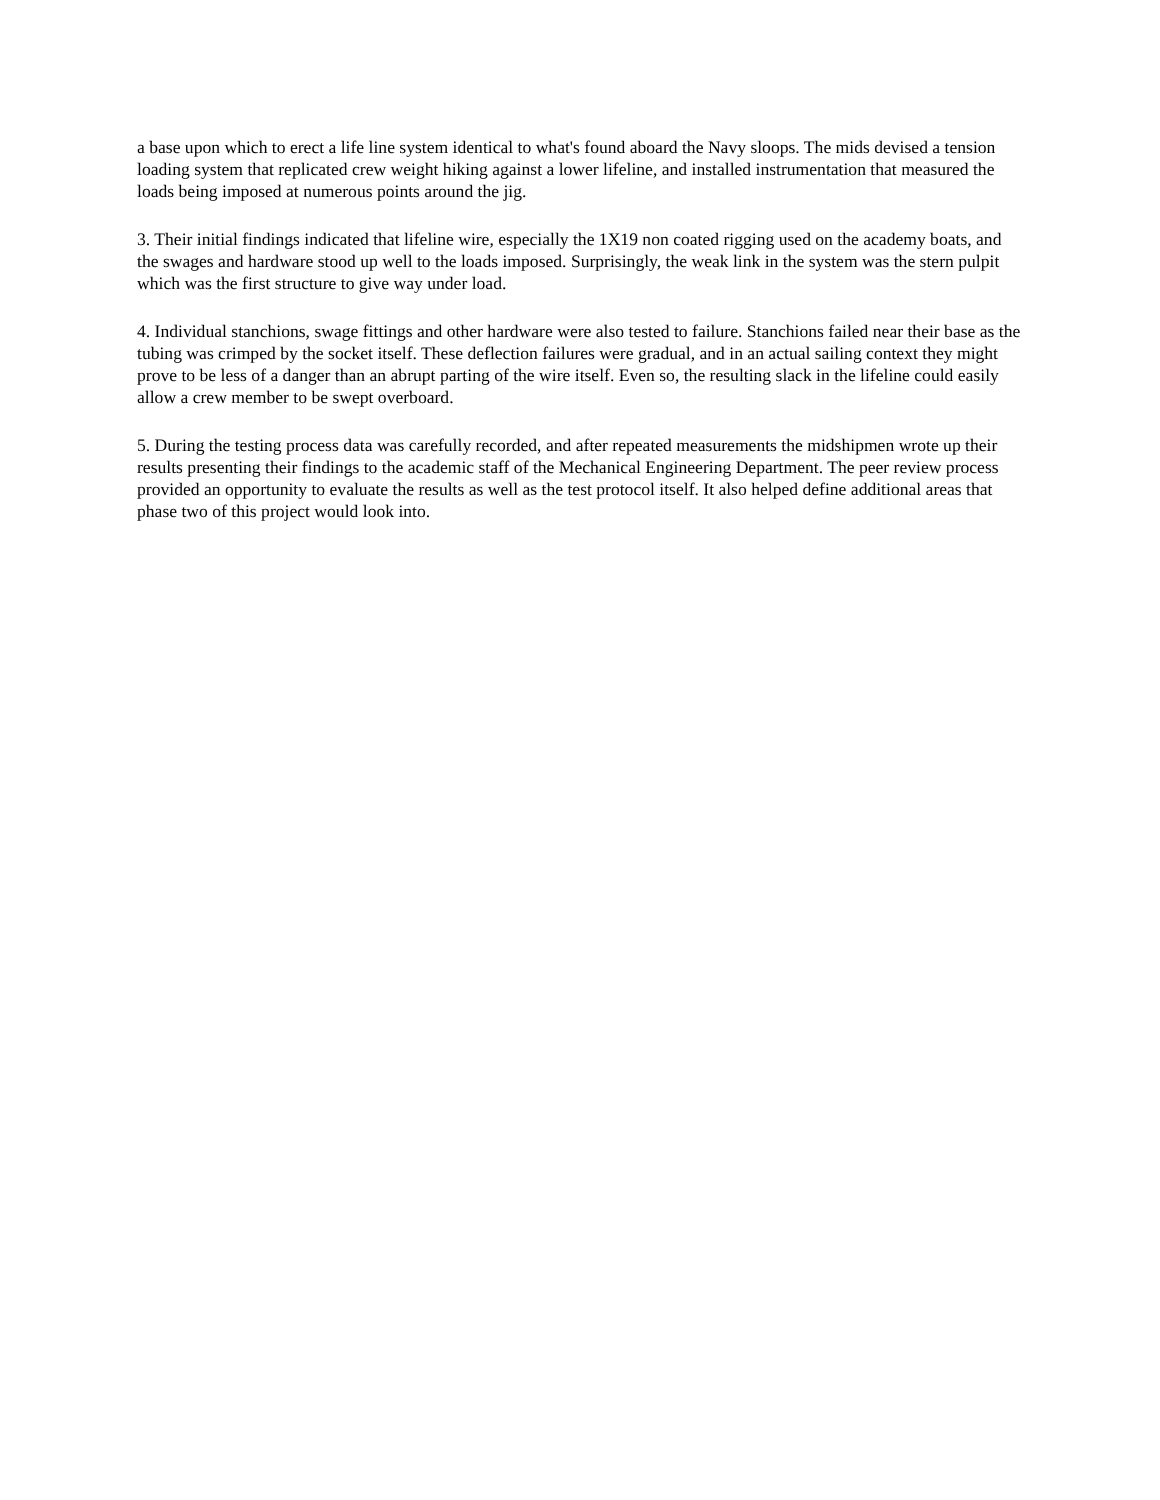a base upon which to erect a life line system identical to what's found aboard the Navy sloops. The mids devised a tension loading system that replicated crew weight hiking against a lower lifeline, and installed instrumentation that measured the loads being imposed at numerous points around the jig.
3. Their initial findings indicated that lifeline wire, especially the 1X19 non coated rigging used on the academy boats, and the swages and hardware stood up well to the loads imposed. Surprisingly, the weak link in the system was the stern pulpit which was the first structure to give way under load.
4. Individual stanchions, swage fittings and other hardware were also tested to failure. Stanchions failed near their base as the tubing was crimped by the socket itself. These deflection failures were gradual, and in an actual sailing context they might prove to be less of a danger than an abrupt parting of the wire itself. Even so, the resulting slack in the lifeline could easily allow a crew member to be swept overboard.
5. During the testing process data was carefully recorded, and after repeated measurements the midshipmen wrote up their results presenting their findings to the academic staff of the Mechanical Engineering Department. The peer review process provided an opportunity to evaluate the results as well as the test protocol itself. It also helped define additional areas that phase two of this project would look into.